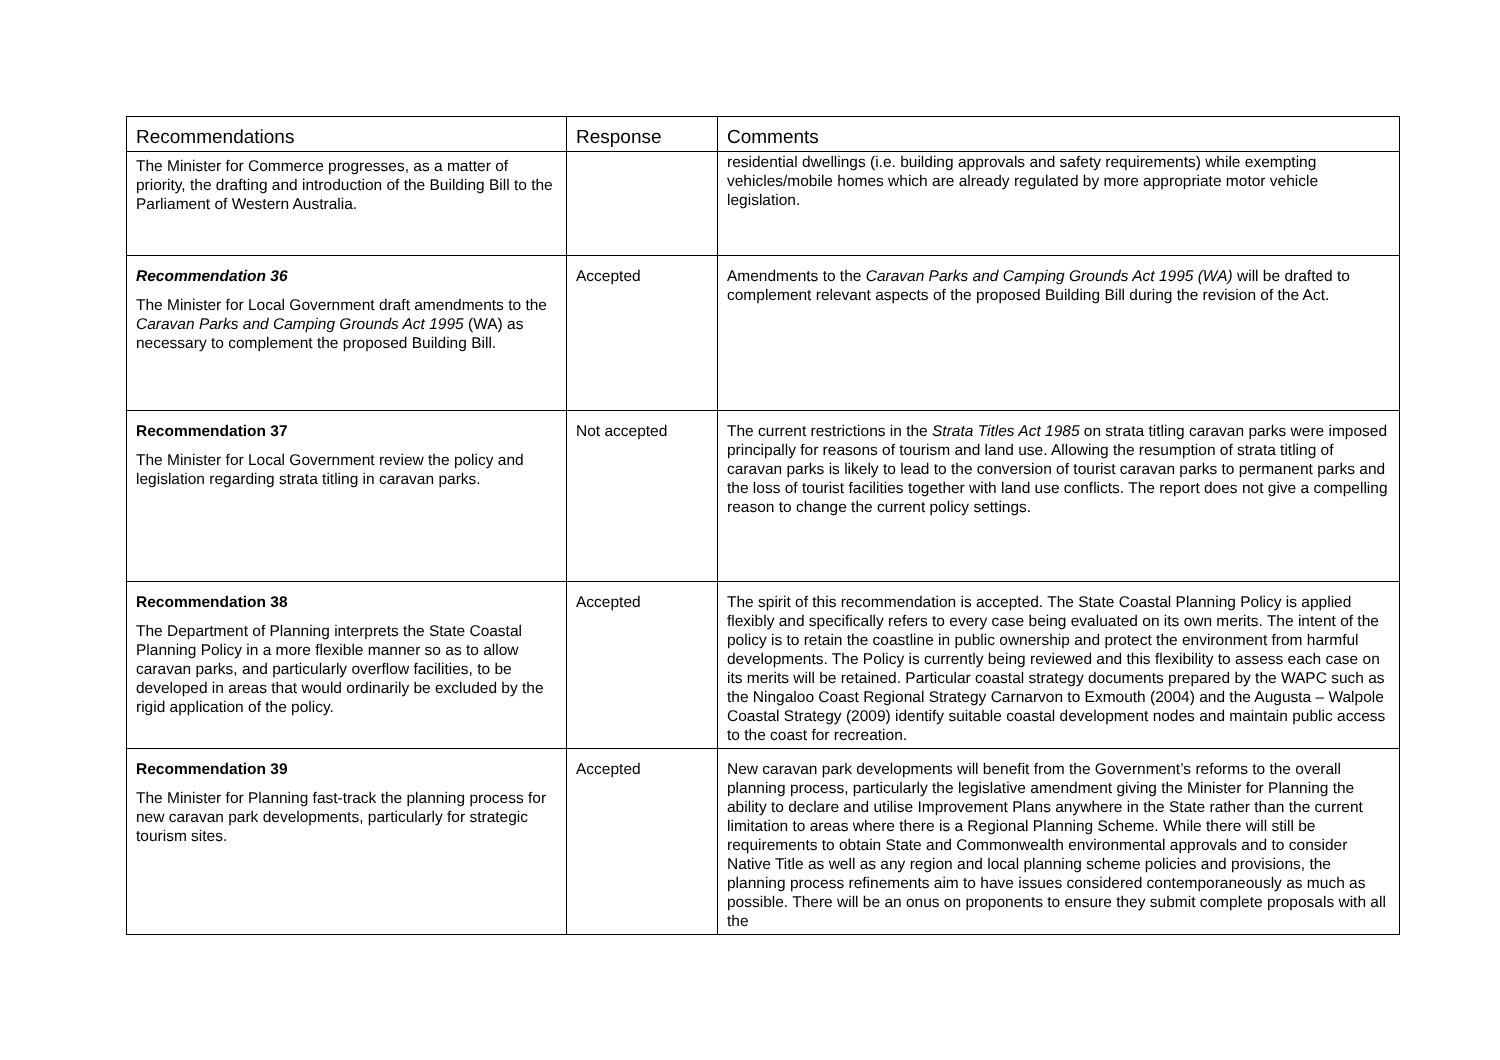| Recommendations | Response | Comments |
| --- | --- | --- |
| The Minister for Commerce progresses, as a matter of priority, the drafting and introduction of the Building Bill to the Parliament of Western Australia. | | residential dwellings (i.e. building approvals and safety requirements) while exempting vehicles/mobile homes which are already regulated by more appropriate motor vehicle legislation. |
| Recommendation 36 The Minister for Local Government draft amendments to the Caravan Parks and Camping Grounds Act 1995 (WA) as necessary to complement the proposed Building Bill. | Accepted | Amendments to the Caravan Parks and Camping Grounds Act 1995 (WA) will be drafted to complement relevant aspects of the proposed Building Bill during the revision of the Act. |
| Recommendation 37 The Minister for Local Government review the policy and legislation regarding strata titling in caravan parks. | Not accepted | The current restrictions in the Strata Titles Act 1985 on strata titling caravan parks were imposed principally for reasons of tourism and land use. Allowing the resumption of strata titling of caravan parks is likely to lead to the conversion of tourist caravan parks to permanent parks and the loss of tourist facilities together with land use conflicts. The report does not give a compelling reason to change the current policy settings. |
| Recommendation 38 The Department of Planning interprets the State Coastal Planning Policy in a more flexible manner so as to allow caravan parks, and particularly overflow facilities, to be developed in areas that would ordinarily be excluded by the rigid application of the policy. | Accepted | The spirit of this recommendation is accepted. The State Coastal Planning Policy is applied flexibly and specifically refers to every case being evaluated on its own merits. The intent of the policy is to retain the coastline in public ownership and protect the environment from harmful developments. The Policy is currently being reviewed and this flexibility to assess each case on its merits will be retained. Particular coastal strategy documents prepared by the WAPC such as the Ningaloo Coast Regional Strategy Carnarvon to Exmouth (2004) and the Augusta – Walpole Coastal Strategy (2009) identify suitable coastal development nodes and maintain public access to the coast for recreation. |
| Recommendation 39 The Minister for Planning fast-track the planning process for new caravan park developments, particularly for strategic tourism sites. | Accepted | New caravan park developments will benefit from the Government’s reforms to the overall planning process, particularly the legislative amendment giving the Minister for Planning the ability to declare and utilise Improvement Plans anywhere in the State rather than the current limitation to areas where there is a Regional Planning Scheme. While there will still be requirements to obtain State and Commonwealth environmental approvals and to consider Native Title as well as any region and local planning scheme policies and provisions, the planning process refinements aim to have issues considered contemporaneously as much as possible. There will be an onus on proponents to ensure they submit complete proposals with all the |